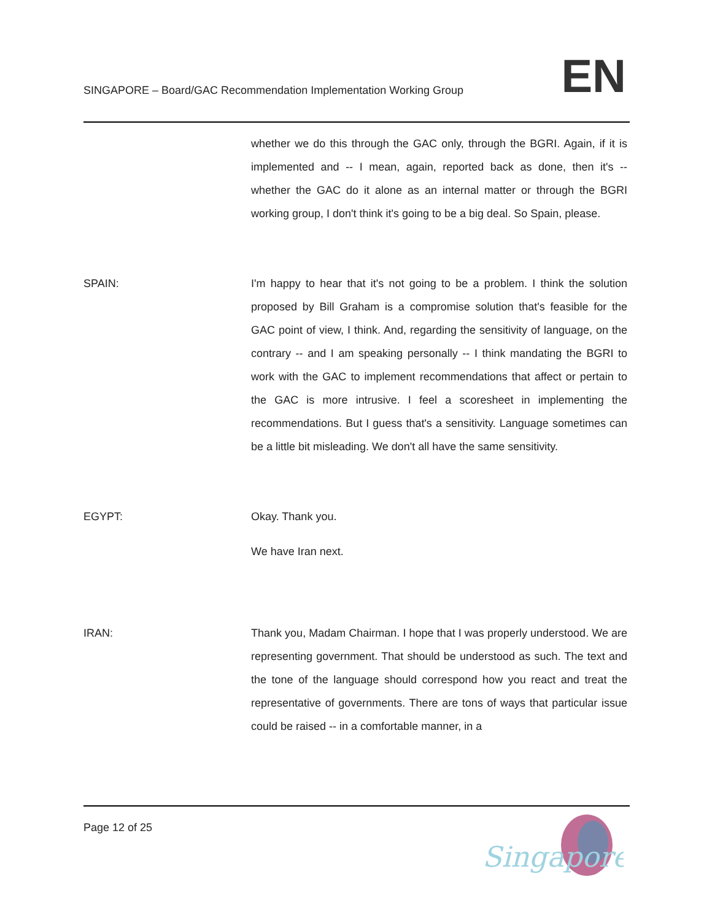SINGAPORE – Board/GAC Recommendation Implementation Working Group
EN
whether we do this through the GAC only, through the BGRI. Again, if it is implemented and -- I mean, again, reported back as done, then it's -- whether the GAC do it alone as an internal matter or through the BGRI working group, I don't think it's going to be a big deal. So Spain, please.
SPAIN: I'm happy to hear that it's not going to be a problem. I think the solution proposed by Bill Graham is a compromise solution that's feasible for the GAC point of view, I think. And, regarding the sensitivity of language, on the contrary -- and I am speaking personally -- I think mandating the BGRI to work with the GAC to implement recommendations that affect or pertain to the GAC is more intrusive. I feel a scoresheet in implementing the recommendations. But I guess that's a sensitivity. Language sometimes can be a little bit misleading. We don't all have the same sensitivity.
EGYPT: Okay. Thank you.
We have Iran next.
IRAN: Thank you, Madam Chairman. I hope that I was properly understood. We are representing government. That should be understood as such. The text and the tone of the language should correspond how you react and treat the representative of governments. There are tons of ways that particular issue could be raised -- in a comfortable manner, in a
Page 12 of 25
Singapore